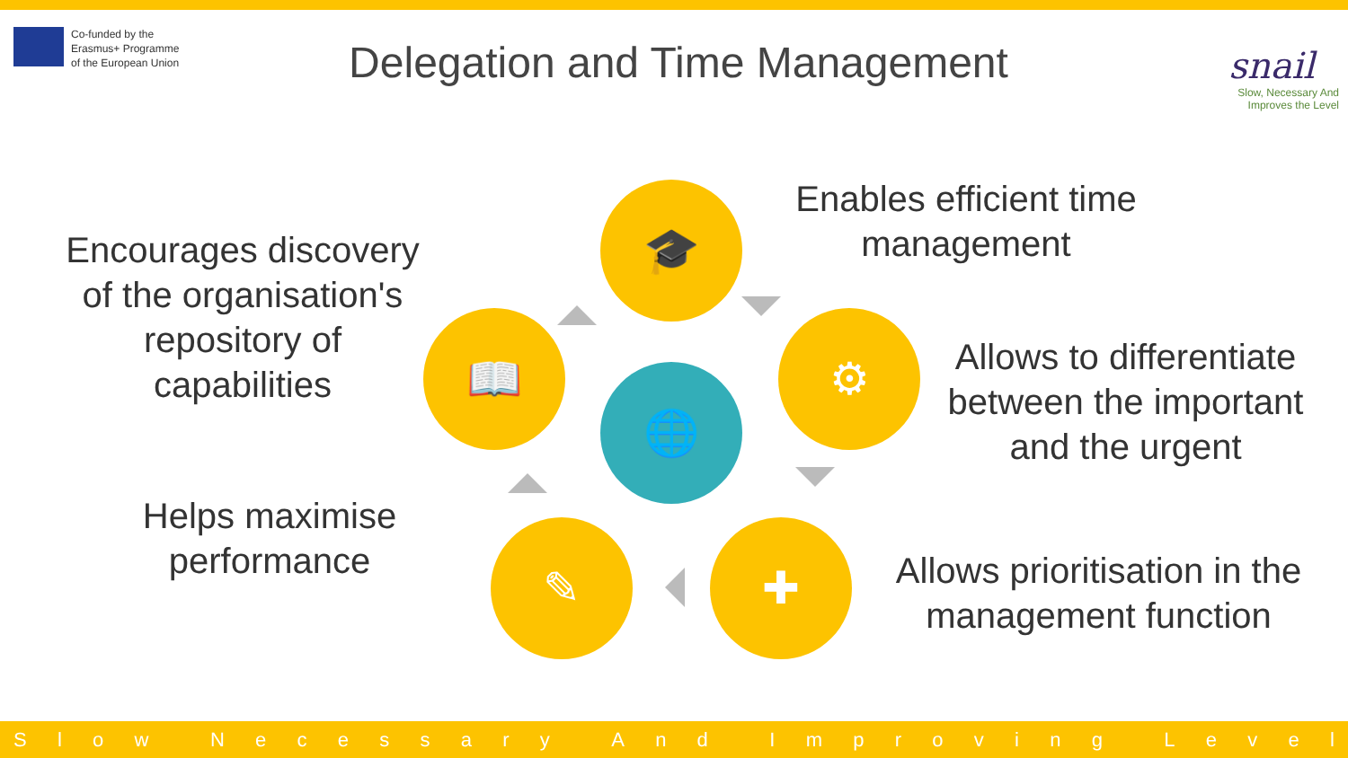Co-funded by the
Erasmus+ Programme
of the European Union
Delegation and Time Management
snail
Slow, Necessary And
Improves the Level
Encourages discovery of the organisation's repository of capabilities
Helps maximise performance
Enables efficient time management
Allows to differentiate between the important and the urgent
Allows prioritisation in the management function
🎓
⚙
✚
✎
📖
🌐
Slow Necessary And Improving Level